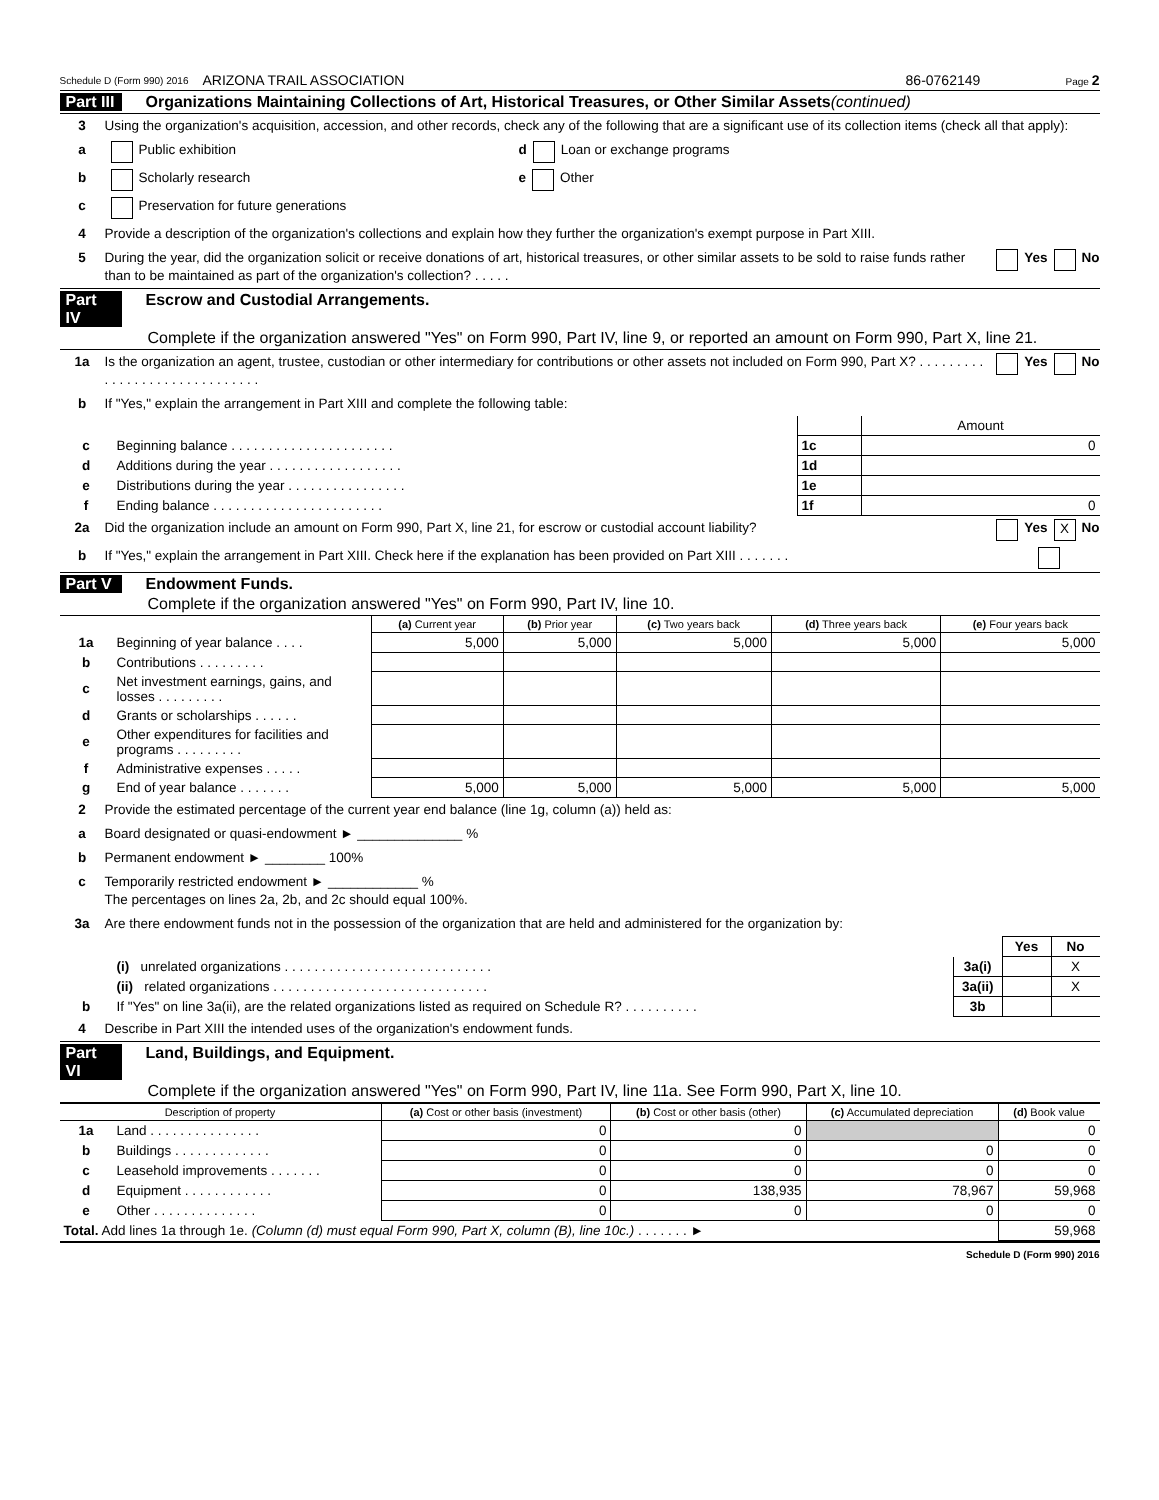Schedule D (Form 990) 2016 ARIZONA TRAIL ASSOCIATION 86-0762149 Page 2
Part III Organizations Maintaining Collections of Art, Historical Treasures, or Other Similar Assets (continued)
3 Using the organization's acquisition, accession, and other records, check any of the following that are a significant use of its collection items (check all that apply):
a Public exhibition d Loan or exchange programs
b Scholarly research e Other
c Preservation for future generations
4 Provide a description of the organization's collections and explain how they further the organization's exempt purpose in Part XIII.
5 During the year, did the organization solicit or receive donations of art, historical treasures, or other similar assets to be sold to raise funds rather than to be maintained as part of the organization's collection? . . . . . Yes No
Part IV Escrow and Custodial Arrangements.
Complete if the organization answered "Yes" on Form 990, Part IV, line 9, or reported an amount on Form 990, Part X, line 21.
1a Is the organization an agent, trustee, custodian or other intermediary for contributions or other assets not included on Form 990, Part X? . . . . . . . . . . . . . . . . . . . . . . . . . . . . . . Yes No
b If "Yes," explain the arrangement in Part XIII and complete the following table:
| | | | Amount |
| c | Beginning balance . . . . . . . . . . . . . . . . . . . . . . | 1c | 0 |
| d | Additions during the year . . . . . . . . . . . . . . . . . . | 1d | |
| e | Distributions during the year . . . . . . . . . . . . . . . . | 1e | |
| f | Ending balance . . . . . . . . . . . . . . . . . . . . . . . | 1f | 0 |
2a Did the organization include an amount on Form 990, Part X, line 21, for escrow or custodial account liability? Yes X No
b If "Yes," explain the arrangement in Part XIII. Check here if the explanation has been provided on Part XIII . . . . . . .
Part V Endowment Funds.
Complete if the organization answered "Yes" on Form 990, Part IV, line 10.
| | | (a) Current year | (b) Prior year | (c) Two years back | (d) Three years back | (e) Four years back |
| 1a | Beginning of year balance . . . . | 5,000 | 5,000 | 5,000 | 5,000 | 5,000 |
| b | Contributions . . . . . . . . . | | | | | |
| c | Net investment earnings, gains, and losses . . . . . . . . . | | | | | |
| d | Grants or scholarships . . . . . . | | | | | |
| e | Other expenditures for facilities and programs . . . . . . . . . | | | | | |
| f | Administrative expenses . . . . . | | | | | |
| g | End of year balance . . . . . . . | 5,000 | 5,000 | 5,000 | 5,000 | 5,000 |
2 Provide the estimated percentage of the current year end balance (line 1g, column (a)) held as:
a Board designated or quasi-endowment ► ______________ %
b Permanent endowment ► ________ 100%
c Temporarily restricted endowment ► ____________ %
The percentages on lines 2a, 2b, and 2c should equal 100%.
3a Are there endowment funds not in the possession of the organization that are held and administered for the organization by:
| | | | Yes | No |
| | (i) unrelated organizations . . . . . . . . . . . . . . . . . . . . . . . . . . . . | 3a(i) | | X |
| | (ii) related organizations . . . . . . . . . . . . . . . . . . . . . . . . . . . . . | 3a(ii) | | X |
| b | If "Yes" on line 3a(ii), are the related organizations listed as required on Schedule R? . . . . . . . . . . | 3b | | |
4 Describe in Part XIII the intended uses of the organization's endowment funds.
Part VI Land, Buildings, and Equipment.
Complete if the organization answered "Yes" on Form 990, Part IV, line 11a. See Form 990, Part X, line 10.
| Description of property | | (a) Cost or other basis (investment) | (b) Cost or other basis (other) | (c) Accumulated depreciation | (d) Book value |
| --- | --- | --- | --- | --- | --- |
| 1a | Land . . . . . . . . . . . . . . . | 0 | 0 | | 0 |
| b | Buildings . . . . . . . . . . . . . | 0 | 0 | 0 | 0 |
| c | Leasehold improvements . . . . . . . | 0 | 0 | 0 | 0 |
| d | Equipment . . . . . . . . . . . . | 0 | 138,935 | 78,967 | 59,968 |
| e | Other . . . . . . . . . . . . . . | 0 | 0 | 0 | 0 |
| Total. Add lines 1a through 1e. (Column (d) must equal Form 990, Part X, column (B), line 10c.) . . . . . . . ► | | | | | 59,968 |
Schedule D (Form 990) 2016